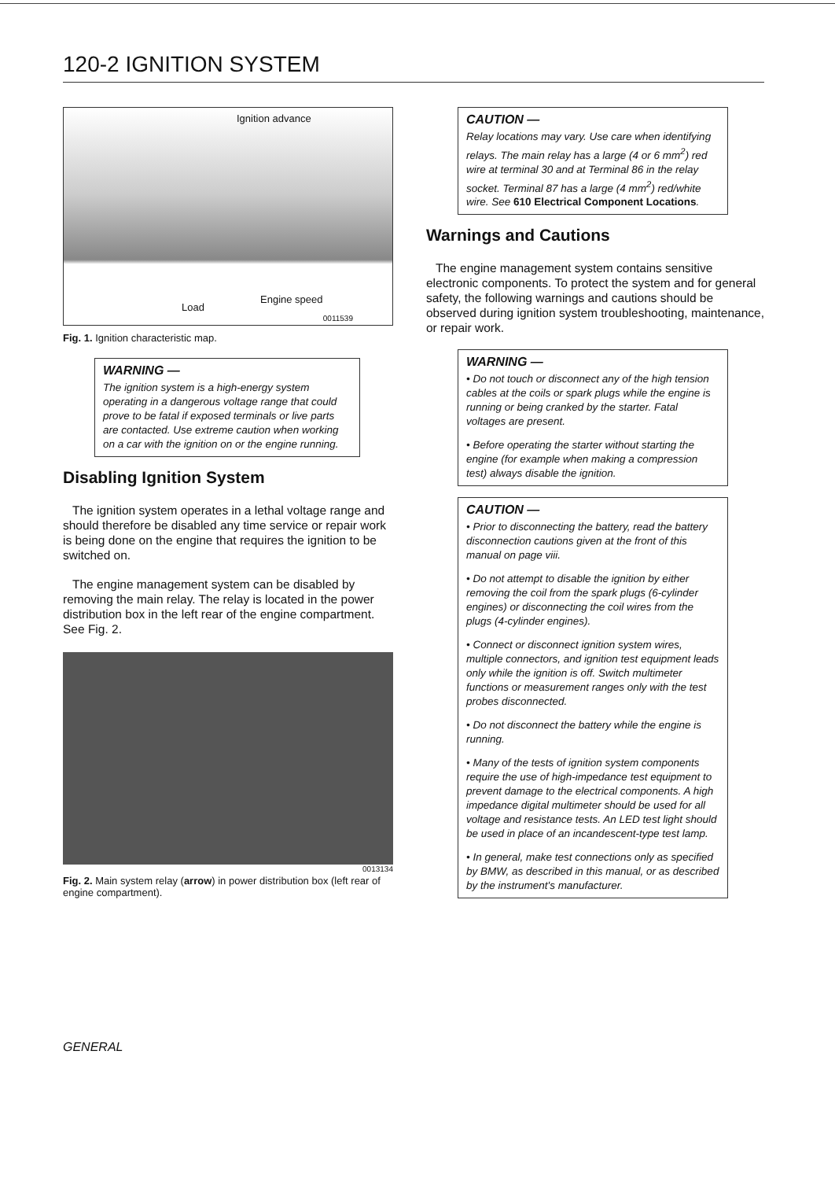120-2 IGNITION SYSTEM
Ignition advance
Load
Engine speed
0011539
Fig. 1. Ignition characteristic map.
WARNING —
The ignition system is a high-energy system operating in a dangerous voltage range that could prove to be fatal if exposed terminals or live parts are contacted. Use extreme caution when working on a car with the ignition on or the engine running.
Disabling Ignition System
The ignition system operates in a lethal voltage range and should therefore be disabled any time service or repair work is being done on the engine that requires the ignition to be switched on.
The engine management system can be disabled by removing the main relay. The relay is located in the power distribution box in the left rear of the engine compartment. See Fig. 2.
0013134
Fig. 2. Main system relay (arrow) in power distribution box (left rear of engine compartment).
CAUTION —
Relay locations may vary. Use care when identifying relays. The main relay has a large (4 or 6 mm<sup>2</sup>) red wire at terminal 30 and at Terminal 86 in the relay socket. Terminal 87 has a large (4 mm<sup>2</sup>) red/white wire. See 610 Electrical Component Locations.
Warnings and Cautions
The engine management system contains sensitive electronic components. To protect the system and for general safety, the following warnings and cautions should be observed during ignition system troubleshooting, maintenance, or repair work.
WARNING —
• Do not touch or disconnect any of the high tension cables at the coils or spark plugs while the engine is running or being cranked by the starter. Fatal voltages are present.
• Before operating the starter without starting the engine (for example when making a compression test) always disable the ignition.
CAUTION —
• Prior to disconnecting the battery, read the battery disconnection cautions given at the front of this manual on page viii.
• Do not attempt to disable the ignition by either removing the coil from the spark plugs (6-cylinder engines) or disconnecting the coil wires from the plugs (4-cylinder engines).
• Connect or disconnect ignition system wires, multiple connectors, and ignition test equipment leads only while the ignition is off. Switch multimeter functions or measurement ranges only with the test probes disconnected.
• Do not disconnect the battery while the engine is running.
• Many of the tests of ignition system components require the use of high-impedance test equipment to prevent damage to the electrical components. A high impedance digital multimeter should be used for all voltage and resistance tests. An LED test light should be used in place of an incandescent-type test lamp.
• In general, make test connections only as specified by BMW, as described in this manual, or as described by the instrument's manufacturer.
GENERAL